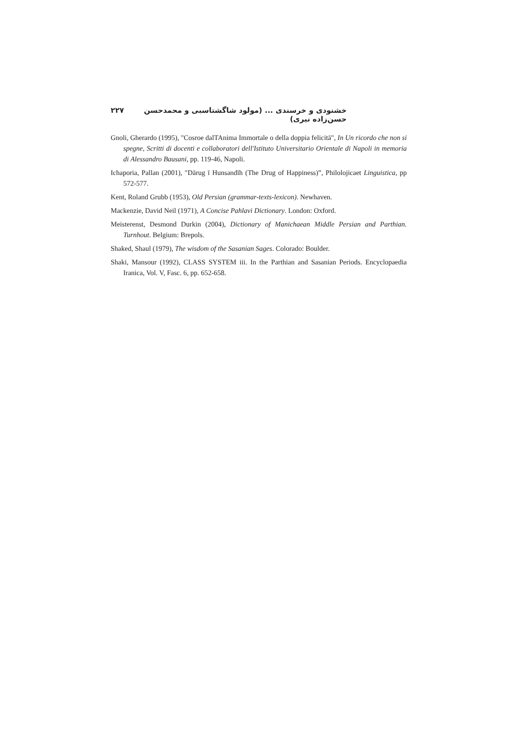خشنودی و خرسندی ... (مولود شاگشتاسبی و محمدحسن حسن‌زاده نیری) ۲۲۷
Gnoli, Gherardo (1995), "Cosroe dalTAnima Immortale o della doppia felicitā", In Un ricordo che non si spegne, Scritti di docenti e collaboratori dell'Istituto Universitario Orientale di Napoli in memoria di Alessandro Bausani, pp. 119-46, Napoli.
Ichaporia, Pallan (2001), "Dārug ī Hunsandīh (The Drug of Happiness)”, Philolojicaet Linguistica, pp 572-577.
Kent, Roland Grubb (1953), Old Persian (grammar-texts-lexicon). Newhaven.
Mackenzie, David Neil (1971), A Concise Pahlavi Dictionary. London: Oxford.
Meisterenst, Desmond Durkin (2004), Dictionary of Manichaean Middle Persian and Parthian. Turnhout. Belgium: Brepols.
Shaked, Shaul (1979), The wisdom of the Sasanian Sages. Colorado: Boulder.
Shaki, Mansour (1992), CLASS SYSTEM iii. In the Parthian and Sasanian Periods. Encyclopaedia Iranica, Vol. V, Fasc. 6, pp. 652-658.